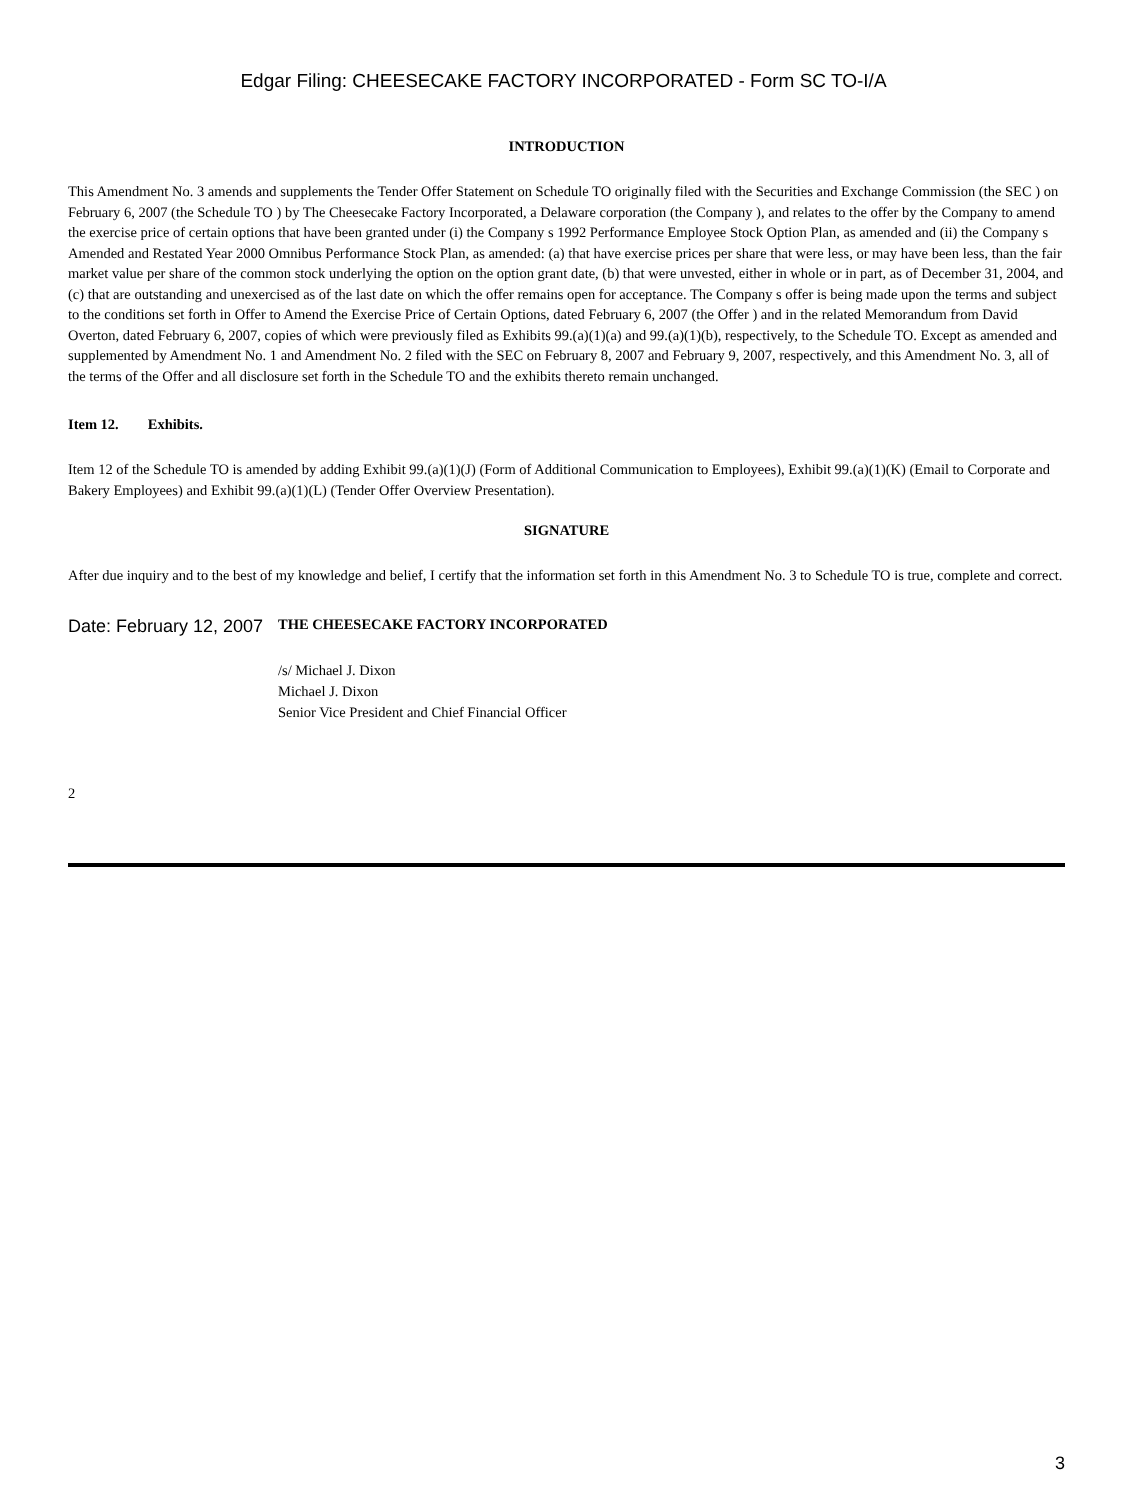Edgar Filing: CHEESECAKE FACTORY INCORPORATED - Form SC TO-I/A
INTRODUCTION
This Amendment No. 3 amends and supplements the Tender Offer Statement on Schedule TO originally filed with the Securities and Exchange Commission (the SEC ) on February 6, 2007 (the Schedule TO ) by The Cheesecake Factory Incorporated, a Delaware corporation (the Company ), and relates to the offer by the Company to amend the exercise price of certain options that have been granted under (i) the Company s 1992 Performance Employee Stock Option Plan, as amended and (ii) the Company s Amended and Restated Year 2000 Omnibus Performance Stock Plan, as amended: (a) that have exercise prices per share that were less, or may have been less, than the fair market value per share of the common stock underlying the option on the option grant date, (b) that were unvested, either in whole or in part, as of December 31, 2004, and (c) that are outstanding and unexercised as of the last date on which the offer remains open for acceptance. The Company s offer is being made upon the terms and subject to the conditions set forth in Offer to Amend the Exercise Price of Certain Options, dated February 6, 2007 (the Offer ) and in the related Memorandum from David Overton, dated February 6, 2007, copies of which were previously filed as Exhibits 99.(a)(1)(a) and 99.(a)(1)(b), respectively, to the Schedule TO. Except as amended and supplemented by Amendment No. 1 and Amendment No. 2 filed with the SEC on February 8, 2007 and February 9, 2007, respectively, and this Amendment No. 3, all of the terms of the Offer and all disclosure set forth in the Schedule TO and the exhibits thereto remain unchanged.
Item 12. Exhibits.
Item 12 of the Schedule TO is amended by adding Exhibit 99.(a)(1)(J) (Form of Additional Communication to Employees), Exhibit 99.(a)(1)(K) (Email to Corporate and Bakery Employees) and Exhibit 99.(a)(1)(L) (Tender Offer Overview Presentation).
SIGNATURE
After due inquiry and to the best of my knowledge and belief, I certify that the information set forth in this Amendment No. 3 to Schedule TO is true, complete and correct.
Date: February 12, 2007
THE CHEESECAKE FACTORY INCORPORATED
/s/ Michael J. Dixon
Michael J. Dixon
Senior Vice President and Chief Financial Officer
2
3